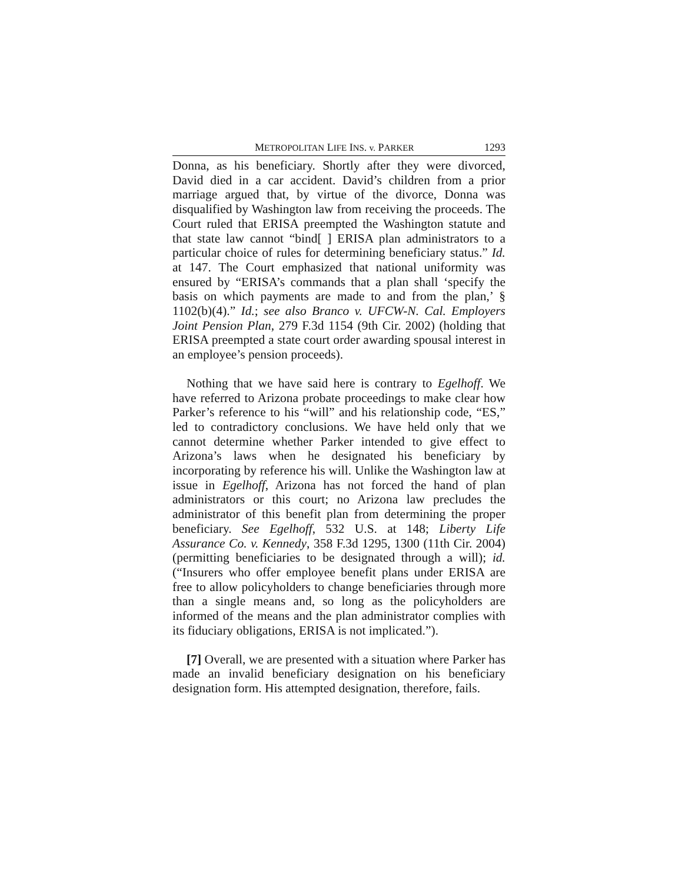METROPOLITAN LIFE INS. v. PARKER 1293
Donna, as his beneficiary. Shortly after they were divorced, David died in a car accident. David’s children from a prior marriage argued that, by virtue of the divorce, Donna was disqualified by Washington law from receiving the proceeds. The Court ruled that ERISA preempted the Washington statute and that state law cannot “bind[ ] ERISA plan administrators to a particular choice of rules for determining beneficiary status.” Id. at 147. The Court emphasized that national uniformity was ensured by “ERISA’s commands that a plan shall ‘specify the basis on which payments are made to and from the plan,’ § 1102(b)(4).” Id.; see also Branco v. UFCW-N. Cal. Employers Joint Pension Plan, 279 F.3d 1154 (9th Cir. 2002) (holding that ERISA preempted a state court order awarding spousal interest in an employee’s pension proceeds).
Nothing that we have said here is contrary to Egelhoff. We have referred to Arizona probate proceedings to make clear how Parker’s reference to his “will” and his relationship code, “ES,” led to contradictory conclusions. We have held only that we cannot determine whether Parker intended to give effect to Arizona’s laws when he designated his beneficiary by incorporating by reference his will. Unlike the Washington law at issue in Egelhoff, Arizona has not forced the hand of plan administrators or this court; no Arizona law precludes the administrator of this benefit plan from determining the proper beneficiary. See Egelhoff, 532 U.S. at 148; Liberty Life Assurance Co. v. Kennedy, 358 F.3d 1295, 1300 (11th Cir. 2004) (permitting beneficiaries to be designated through a will); id. (“Insurers who offer employee benefit plans under ERISA are free to allow policyholders to change beneficiaries through more than a single means and, so long as the policyholders are informed of the means and the plan administrator complies with its fiduciary obligations, ERISA is not implicated.”).
[7] Overall, we are presented with a situation where Parker has made an invalid beneficiary designation on his beneficiary designation form. His attempted designation, therefore, fails.